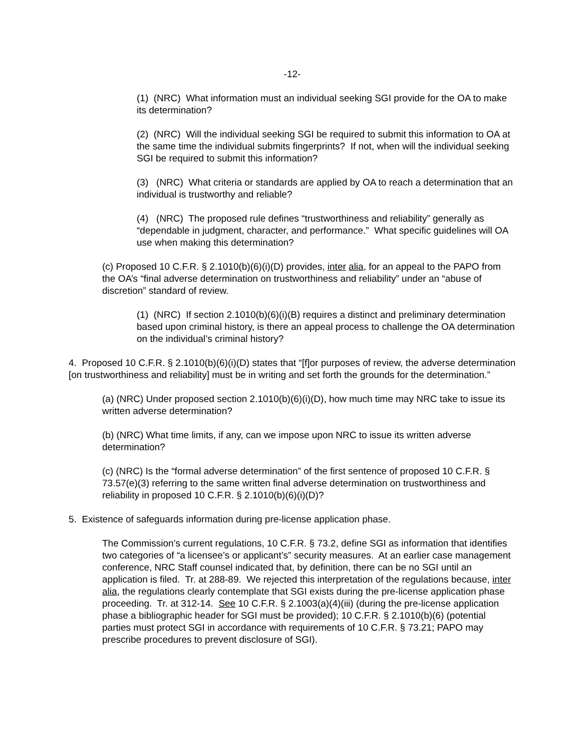-12-
(1) (NRC) What information must an individual seeking SGI provide for the OA to make its determination?
(2) (NRC) Will the individual seeking SGI be required to submit this information to OA at the same time the individual submits fingerprints? If not, when will the individual seeking SGI be required to submit this information?
(3) (NRC) What criteria or standards are applied by OA to reach a determination that an individual is trustworthy and reliable?
(4) (NRC) The proposed rule defines “trustworthiness and reliability” generally as “dependable in judgment, character, and performance.” What specific guidelines will OA use when making this determination?
(c) Proposed 10 C.F.R. § 2.1010(b)(6)(i)(D) provides, inter alia, for an appeal to the PAPO from the OA’s “final adverse determination on trustworthiness and reliability” under an “abuse of discretion” standard of review.
(1) (NRC) If section 2.1010(b)(6)(i)(B) requires a distinct and preliminary determination based upon criminal history, is there an appeal process to challenge the OA determination on the individual’s criminal history?
4. Proposed 10 C.F.R. § 2.1010(b)(6)(i)(D) states that “[f]or purposes of review, the adverse determination [on trustworthiness and reliability] must be in writing and set forth the grounds for the determination.”
(a) (NRC) Under proposed section 2.1010(b)(6)(i)(D), how much time may NRC take to issue its written adverse determination?
(b) (NRC) What time limits, if any, can we impose upon NRC to issue its written adverse determination?
(c) (NRC) Is the “formal adverse determination” of the first sentence of proposed 10 C.F.R. § 73.57(e)(3) referring to the same written final adverse determination on trustworthiness and reliability in proposed 10 C.F.R. § 2.1010(b)(6)(i)(D)?
5. Existence of safeguards information during pre-license application phase.
The Commission’s current regulations, 10 C.F.R. § 73.2, define SGI as information that identifies two categories of “a licensee’s or applicant’s” security measures. At an earlier case management conference, NRC Staff counsel indicated that, by definition, there can be no SGI until an application is filed. Tr. at 288-89. We rejected this interpretation of the regulations because, inter alia, the regulations clearly contemplate that SGI exists during the pre-license application phase proceeding. Tr. at 312-14. See 10 C.F.R. § 2.1003(a)(4)(iii) (during the pre-license application phase a bibliographic header for SGI must be provided); 10 C.F.R. § 2.1010(b)(6) (potential parties must protect SGI in accordance with requirements of 10 C.F.R. § 73.21; PAPO may prescribe procedures to prevent disclosure of SGI).